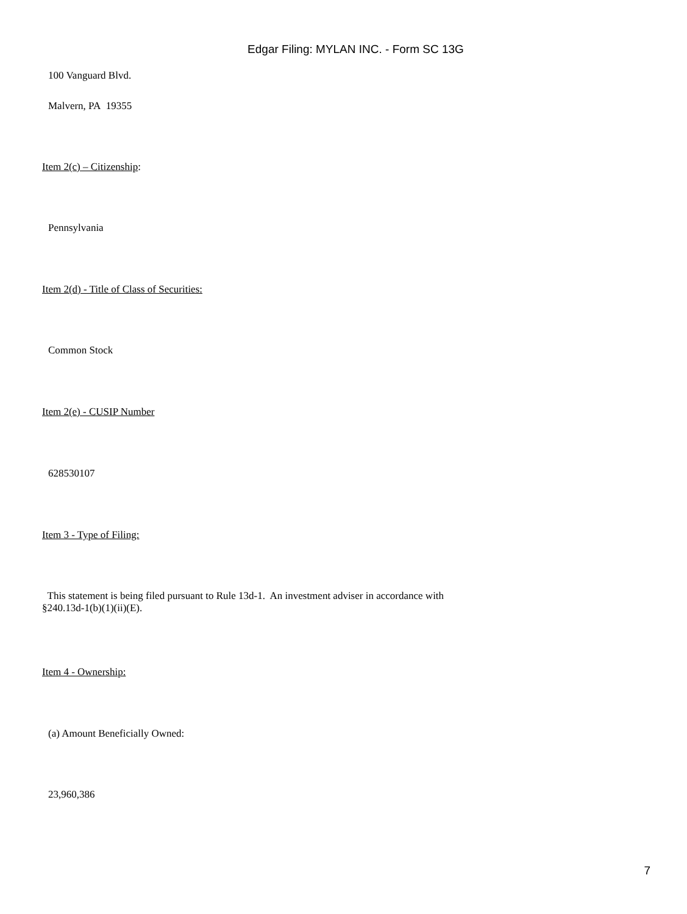Edgar Filing: MYLAN INC. - Form SC 13G
100 Vanguard Blvd.
Malvern, PA 19355
Item 2(c) – Citizenship:
Pennsylvania
Item 2(d) - Title of Class of Securities:
Common Stock
Item 2(e) - CUSIP Number
628530107
Item 3 - Type of Filing:
This statement is being filed pursuant to Rule 13d-1. An investment adviser in accordance with
§240.13d-1(b)(1)(ii)(E).
Item 4 - Ownership:
(a) Amount Beneficially Owned:
23,960,386
7